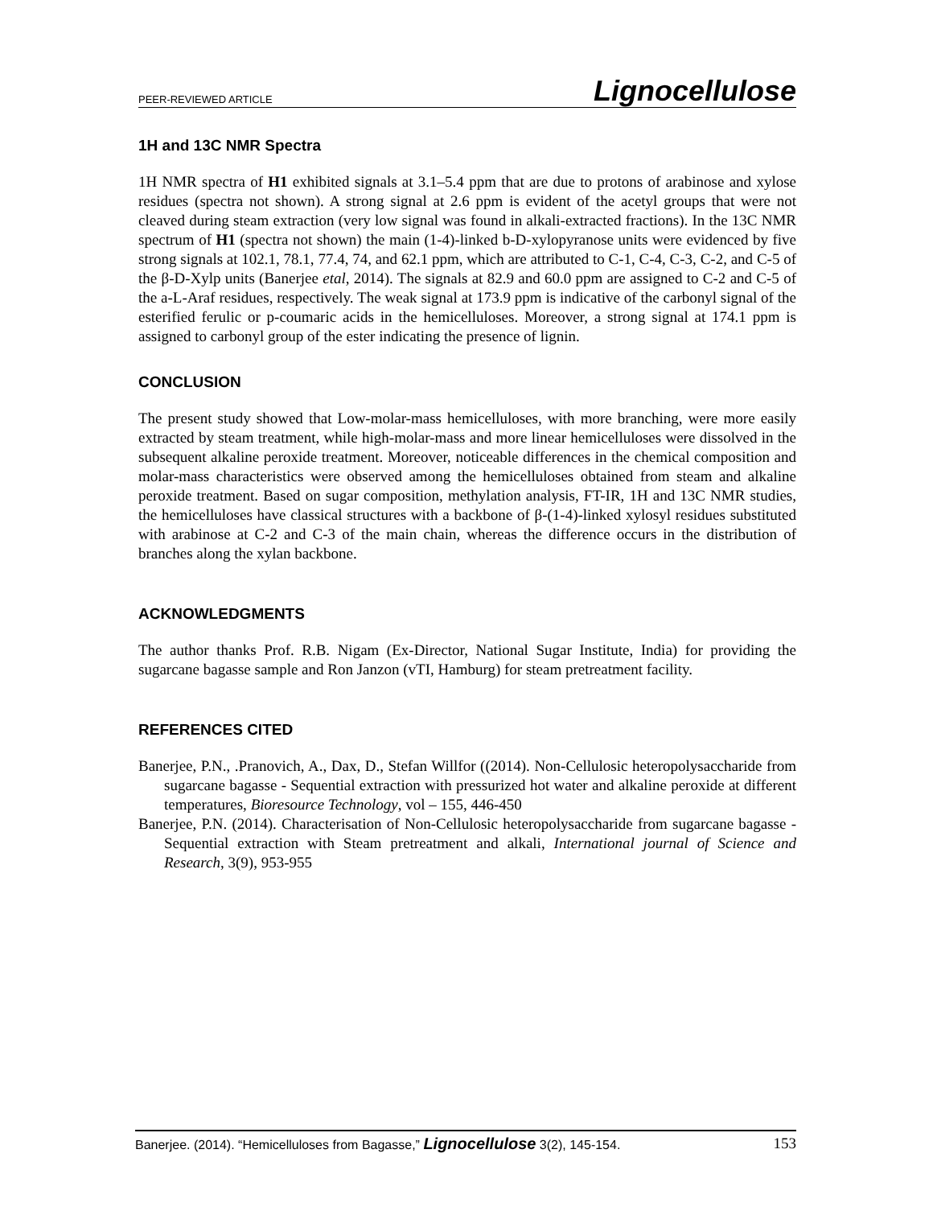PEER-REVIEWED ARTICLE Lignocellulose
1H and 13C NMR Spectra
1H NMR spectra of H1 exhibited signals at 3.1–5.4 ppm that are due to protons of arabinose and xylose residues (spectra not shown). A strong signal at 2.6 ppm is evident of the acetyl groups that were not cleaved during steam extraction (very low signal was found in alkali-extracted fractions). In the 13C NMR spectrum of H1 (spectra not shown) the main (1-4)-linked b-D-xylopyranose units were evidenced by five strong signals at 102.1, 78.1, 77.4, 74, and 62.1 ppm, which are attributed to C-1, C-4, C-3, C-2, and C-5 of the β-D-Xylp units (Banerjee etal, 2014). The signals at 82.9 and 60.0 ppm are assigned to C-2 and C-5 of the a-L-Araf residues, respectively. The weak signal at 173.9 ppm is indicative of the carbonyl signal of the esterified ferulic or p-coumaric acids in the hemicelluloses. Moreover, a strong signal at 174.1 ppm is assigned to carbonyl group of the ester indicating the presence of lignin.
CONCLUSION
The present study showed that Low-molar-mass hemicelluloses, with more branching, were more easily extracted by steam treatment, while high-molar-mass and more linear hemicelluloses were dissolved in the subsequent alkaline peroxide treatment. Moreover, noticeable differences in the chemical composition and molar-mass characteristics were observed among the hemicelluloses obtained from steam and alkaline peroxide treatment. Based on sugar composition, methylation analysis, FT-IR, 1H and 13C NMR studies, the hemicelluloses have classical structures with a backbone of β-(1-4)-linked xylosyl residues substituted with arabinose at C-2 and C-3 of the main chain, whereas the difference occurs in the distribution of branches along the xylan backbone.
ACKNOWLEDGMENTS
The author thanks Prof. R.B. Nigam (Ex-Director, National Sugar Institute, India) for providing the sugarcane bagasse sample and Ron Janzon (vTI, Hamburg) for steam pretreatment facility.
REFERENCES CITED
Banerjee, P.N., .Pranovich, A., Dax, D., Stefan Willfor ((2014). Non-Cellulosic heteropolysaccharide from sugarcane bagasse - Sequential extraction with pressurized hot water and alkaline peroxide at different temperatures, Bioresource Technology, vol – 155, 446-450
Banerjee, P.N. (2014). Characterisation of Non-Cellulosic heteropolysaccharide from sugarcane bagasse - Sequential extraction with Steam pretreatment and alkali, International journal of Science and Research, 3(9), 953-955
Banerjee. (2014). “Hemicelluloses from Bagasse,” Lignocellulose 3(2), 145-154. 153